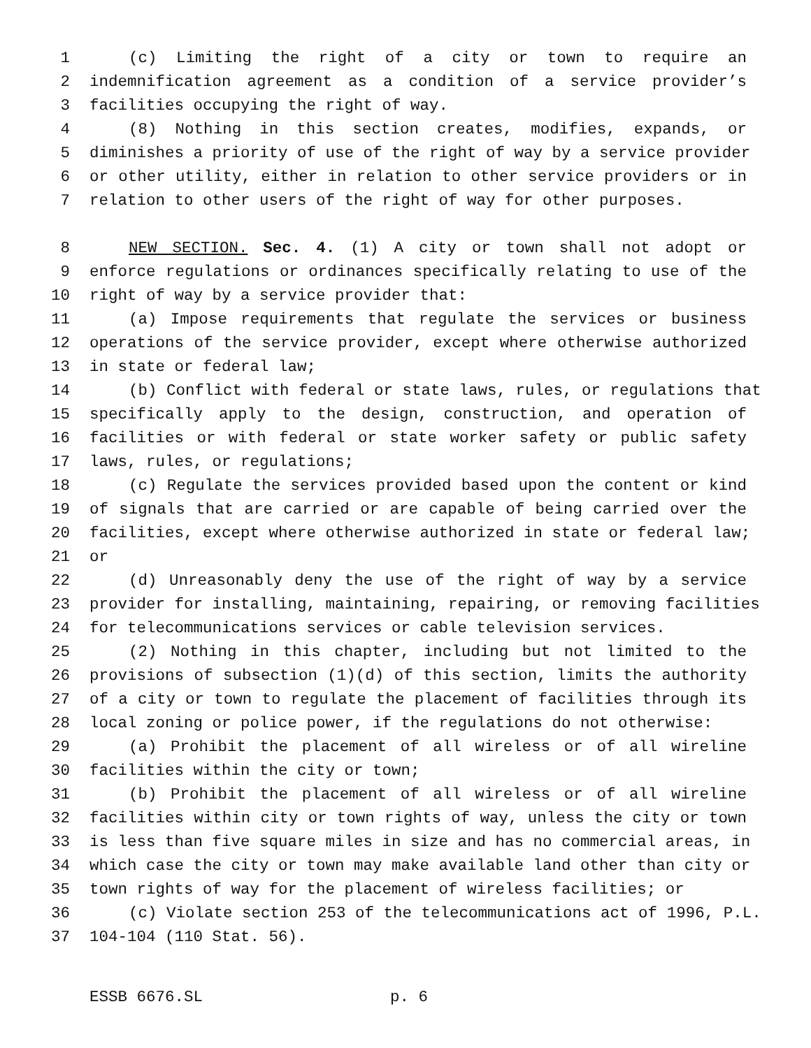1 (c) Limiting the right of a city or town to require an
2 indemnification agreement as a condition of a service provider’s
3 facilities occupying the right of way.
4 (8) Nothing in this section creates, modifies, expands, or
5 diminishes a priority of use of the right of way by a service provider
6 or other utility, either in relation to other service providers or in
7 relation to other users of the right of way for other purposes.
8 NEW SECTION. Sec. 4. (1) A city or town shall not adopt or
9 enforce regulations or ordinances specifically relating to use of the
10 right of way by a service provider that:
11 (a) Impose requirements that regulate the services or business
12 operations of the service provider, except where otherwise authorized
13 in state or federal law;
14 (b) Conflict with federal or state laws, rules, or regulations that
15 specifically apply to the design, construction, and operation of
16 facilities or with federal or state worker safety or public safety
17 laws, rules, or regulations;
18 (c) Regulate the services provided based upon the content or kind
19 of signals that are carried or are capable of being carried over the
20 facilities, except where otherwise authorized in state or federal law;
21 or
22 (d) Unreasonably deny the use of the right of way by a service
23 provider for installing, maintaining, repairing, or removing facilities
24 for telecommunications services or cable television services.
25 (2) Nothing in this chapter, including but not limited to the
26 provisions of subsection (1)(d) of this section, limits the authority
27 of a city or town to regulate the placement of facilities through its
28 local zoning or police power, if the regulations do not otherwise:
29 (a) Prohibit the placement of all wireless or of all wireline
30 facilities within the city or town;
31 (b) Prohibit the placement of all wireless or of all wireline
32 facilities within city or town rights of way, unless the city or town
33 is less than five square miles in size and has no commercial areas, in
34 which case the city or town may make available land other than city or
35 town rights of way for the placement of wireless facilities; or
36 (c) Violate section 253 of the telecommunications act of 1996, P.L.
37 104-104 (110 Stat. 56).
ESSB 6676.SL p. 6